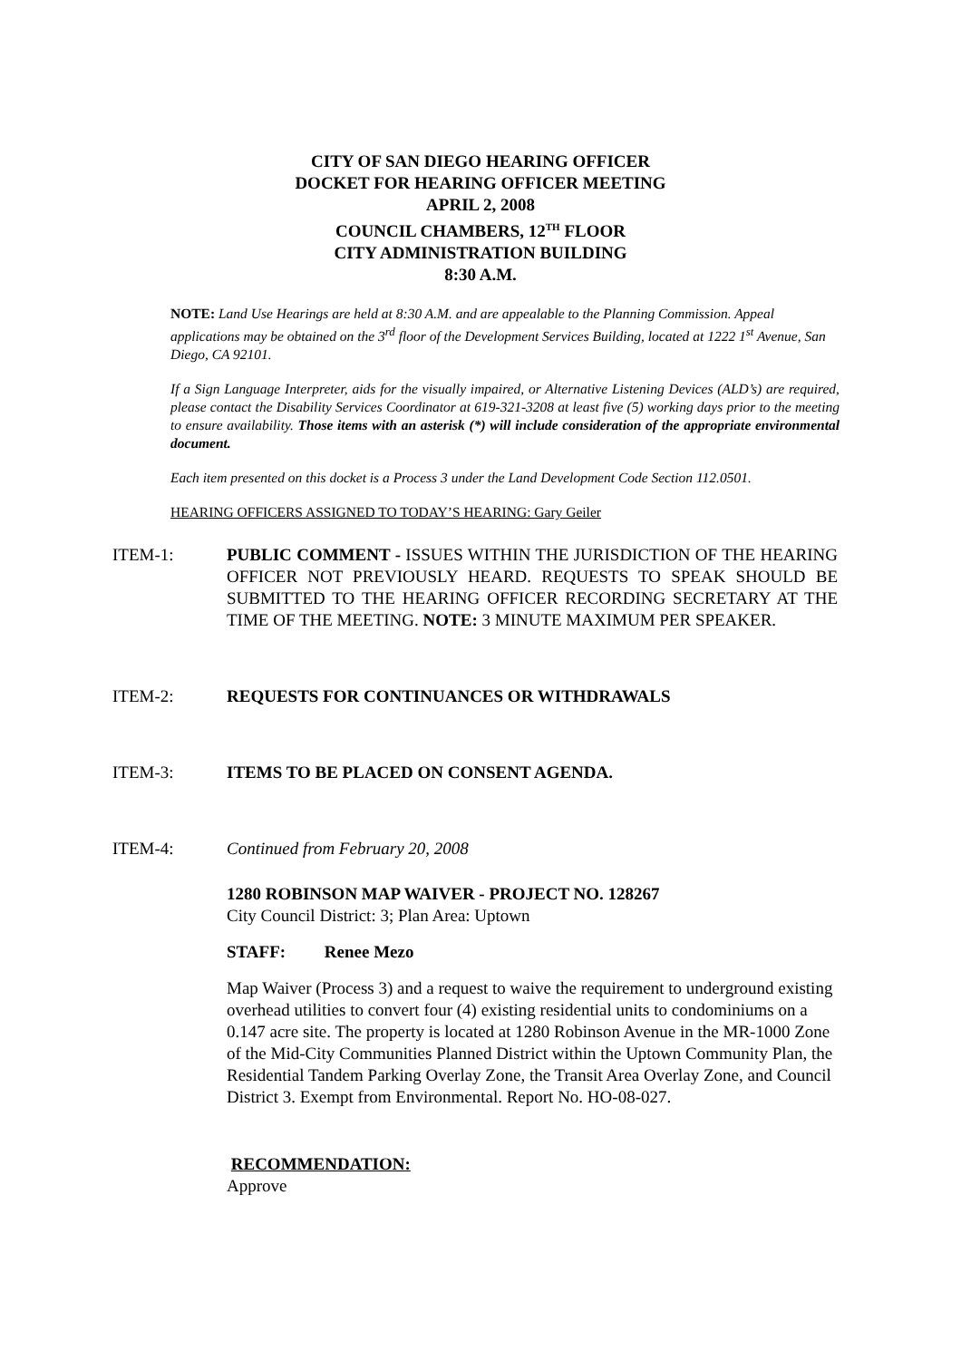CITY OF SAN DIEGO HEARING OFFICER
DOCKET FOR HEARING OFFICER MEETING
APRIL 2, 2008
COUNCIL CHAMBERS, 12<sup>TH</sup> FLOOR
CITY ADMINISTRATION BUILDING
8:30 A.M.
NOTE: Land Use Hearings are held at 8:30 A.M. and are appealable to the Planning Commission. Appeal applications may be obtained on the 3<sup>rd</sup> floor of the Development Services Building, located at 1222 1<sup>st</sup> Avenue, San Diego, CA 92101.
If a Sign Language Interpreter, aids for the visually impaired, or Alternative Listening Devices (ALD’s) are required, please contact the Disability Services Coordinator at 619-321-3208 at least five (5) working days prior to the meeting to ensure availability. Those items with an asterisk (*) will include consideration of the appropriate environmental document.
Each item presented on this docket is a Process 3 under the Land Development Code Section 112.0501.
HEARING OFFICERS ASSIGNED TO TODAY’S HEARING: Gary Geiler
ITEM-1: PUBLIC COMMENT - ISSUES WITHIN THE JURISDICTION OF THE HEARING OFFICER NOT PREVIOUSLY HEARD. REQUESTS TO SPEAK SHOULD BE SUBMITTED TO THE HEARING OFFICER RECORDING SECRETARY AT THE TIME OF THE MEETING. NOTE: 3 MINUTE MAXIMUM PER SPEAKER.
ITEM-2: REQUESTS FOR CONTINUANCES OR WITHDRAWALS
ITEM-3: ITEMS TO BE PLACED ON CONSENT AGENDA.
ITEM-4: Continued from February 20, 2008
1280 ROBINSON MAP WAIVER - PROJECT NO. 128267
City Council District: 3; Plan Area: Uptown
STAFF: Renee Mezo
Map Waiver (Process 3) and a request to waive the requirement to underground existing overhead utilities to convert four (4) existing residential units to condominiums on a 0.147 acre site. The property is located at 1280 Robinson Avenue in the MR-1000 Zone of the Mid-City Communities Planned District within the Uptown Community Plan, the Residential Tandem Parking Overlay Zone, the Transit Area Overlay Zone, and Council District 3. Exempt from Environmental. Report No. HO-08-027.
RECOMMENDATION:
Approve